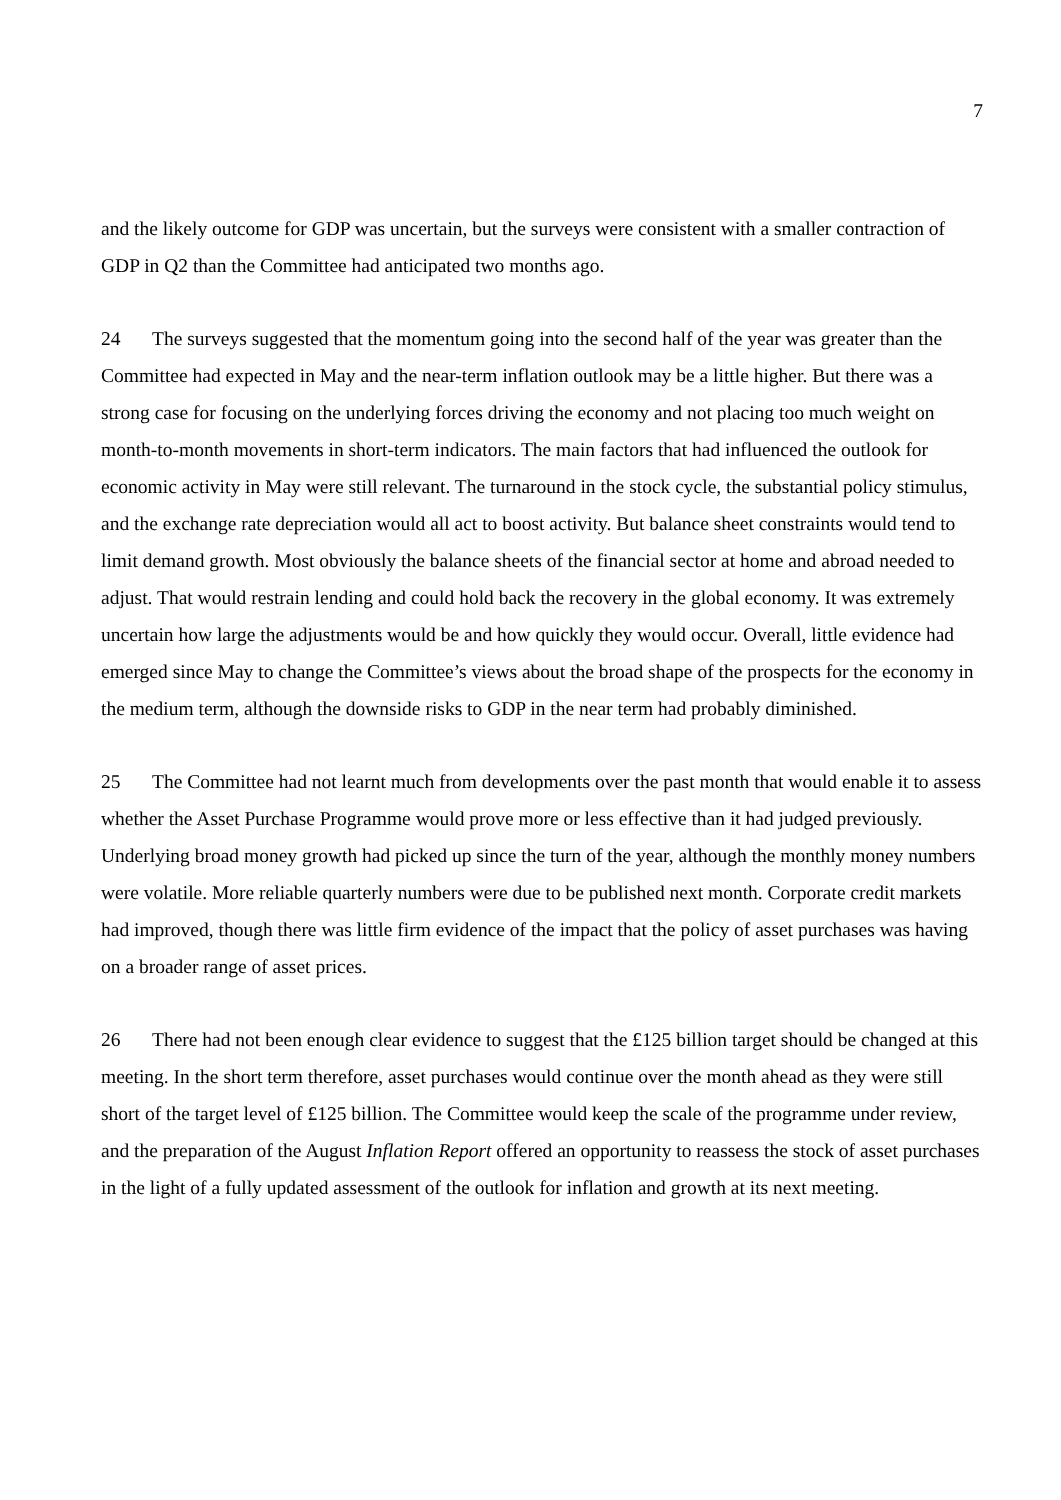7
and the likely outcome for GDP was uncertain, but the surveys were consistent with a smaller contraction of GDP in Q2 than the Committee had anticipated two months ago.
24 The surveys suggested that the momentum going into the second half of the year was greater than the Committee had expected in May and the near-term inflation outlook may be a little higher. But there was a strong case for focusing on the underlying forces driving the economy and not placing too much weight on month-to-month movements in short-term indicators. The main factors that had influenced the outlook for economic activity in May were still relevant. The turnaround in the stock cycle, the substantial policy stimulus, and the exchange rate depreciation would all act to boost activity. But balance sheet constraints would tend to limit demand growth. Most obviously the balance sheets of the financial sector at home and abroad needed to adjust. That would restrain lending and could hold back the recovery in the global economy. It was extremely uncertain how large the adjustments would be and how quickly they would occur. Overall, little evidence had emerged since May to change the Committee’s views about the broad shape of the prospects for the economy in the medium term, although the downside risks to GDP in the near term had probably diminished.
25 The Committee had not learnt much from developments over the past month that would enable it to assess whether the Asset Purchase Programme would prove more or less effective than it had judged previously. Underlying broad money growth had picked up since the turn of the year, although the monthly money numbers were volatile. More reliable quarterly numbers were due to be published next month. Corporate credit markets had improved, though there was little firm evidence of the impact that the policy of asset purchases was having on a broader range of asset prices.
26 There had not been enough clear evidence to suggest that the £125 billion target should be changed at this meeting. In the short term therefore, asset purchases would continue over the month ahead as they were still short of the target level of £125 billion. The Committee would keep the scale of the programme under review, and the preparation of the August Inflation Report offered an opportunity to reassess the stock of asset purchases in the light of a fully updated assessment of the outlook for inflation and growth at its next meeting.